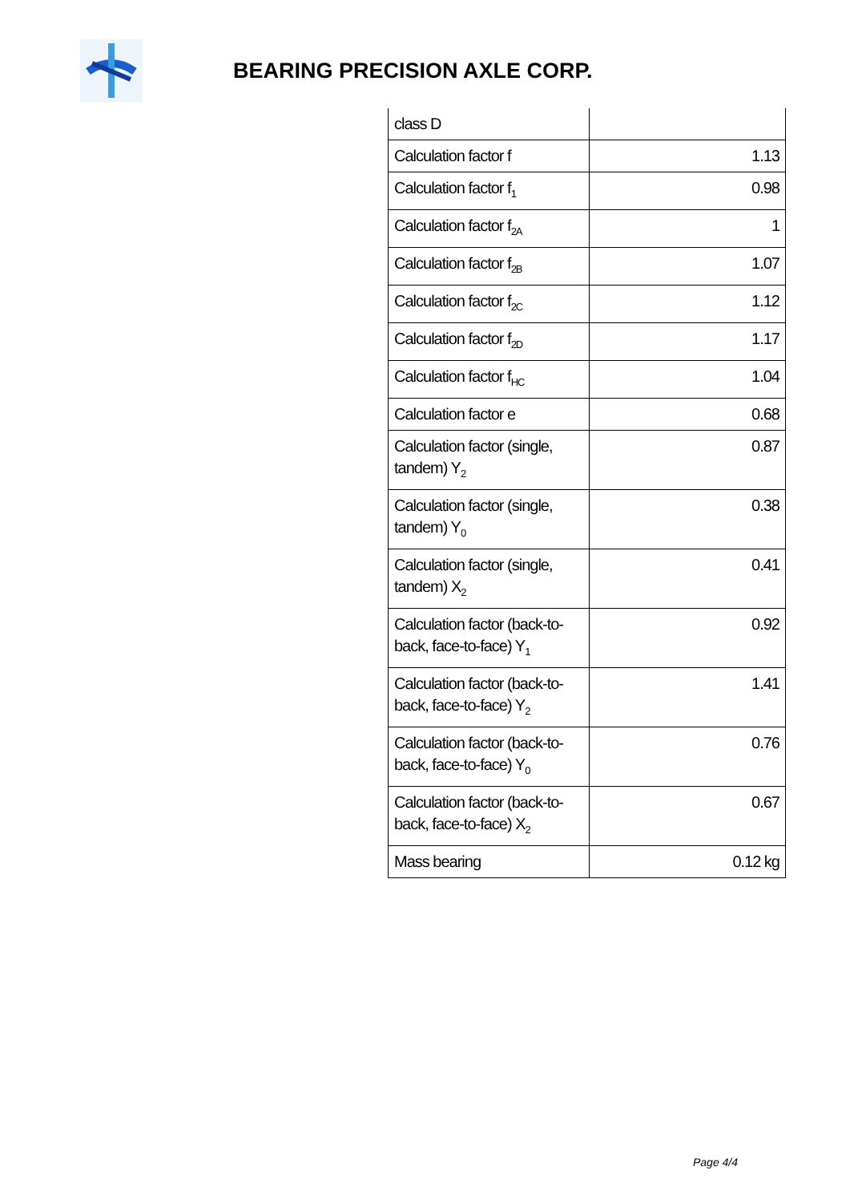BEARING PRECISION AXLE CORP.
| class D | |
| Calculation factor f | 1.13 |
| Calculation factor f<sub>1</sub> | 0.98 |
| Calculation factor f<sub>2A</sub> | 1 |
| Calculation factor f<sub>2B</sub> | 1.07 |
| Calculation factor f<sub>2C</sub> | 1.12 |
| Calculation factor f<sub>2D</sub> | 1.17 |
| Calculation factor f<sub>HC</sub> | 1.04 |
| Calculation factor e | 0.68 |
| Calculation factor (single, tandem) Y<sub>2</sub> | 0.87 |
| Calculation factor (single, tandem) Y<sub>0</sub> | 0.38 |
| Calculation factor (single, tandem) X<sub>2</sub> | 0.41 |
| Calculation factor (back-to-back, face-to-face) Y<sub>1</sub> | 0.92 |
| Calculation factor (back-to-back, face-to-face) Y<sub>2</sub> | 1.41 |
| Calculation factor (back-to-back, face-to-face) Y<sub>0</sub> | 0.76 |
| Calculation factor (back-to-back, face-to-face) X<sub>2</sub> | 0.67 |
| Mass bearing | 0.12 kg |
Page 4/4